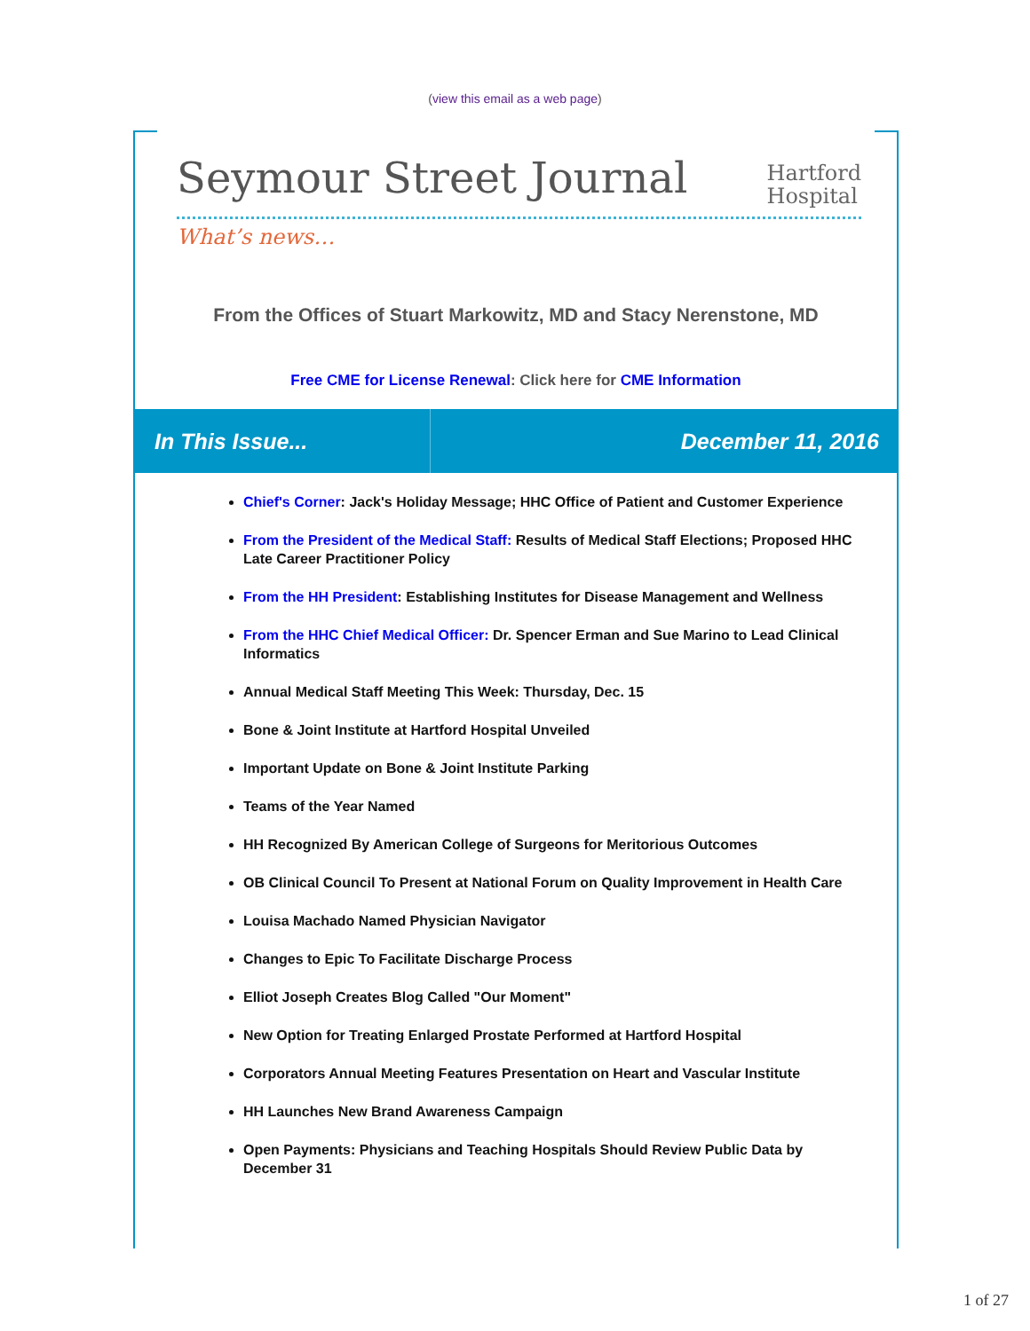(view this email as a web page)
Seymour Street Journal
Hartford
Hospital
What’s news…
From the Offices of Stuart Markowitz, MD and Stacy Nerenstone, MD
Free CME for License Renewal: Click here for CME Information
In This Issue... December 11, 2016
Chief's Corner: Jack's Holiday Message; HHC Office of Patient and Customer Experience
From the President of the Medical Staff: Results of Medical Staff Elections; Proposed HHC Late Career Practitioner Policy
From the HH President: Establishing Institutes for Disease Management and Wellness
From the HHC Chief Medical Officer: Dr. Spencer Erman and Sue Marino to Lead Clinical Informatics
Annual Medical Staff Meeting This Week: Thursday, Dec. 15
Bone & Joint Institute at Hartford Hospital Unveiled
Important Update on Bone & Joint Institute Parking
Teams of the Year Named
HH Recognized By American College of Surgeons for Meritorious Outcomes
OB Clinical Council To Present at National Forum on Quality Improvement in Health Care
Louisa Machado Named Physician Navigator
Changes to Epic To Facilitate Discharge Process
Elliot Joseph Creates Blog Called "Our Moment"
New Option for Treating Enlarged Prostate Performed at Hartford Hospital
Corporators Annual Meeting Features Presentation on Heart and Vascular Institute
HH Launches New Brand Awareness Campaign
Open Payments: Physicians and Teaching Hospitals Should Review Public Data by December 31
1 of 27